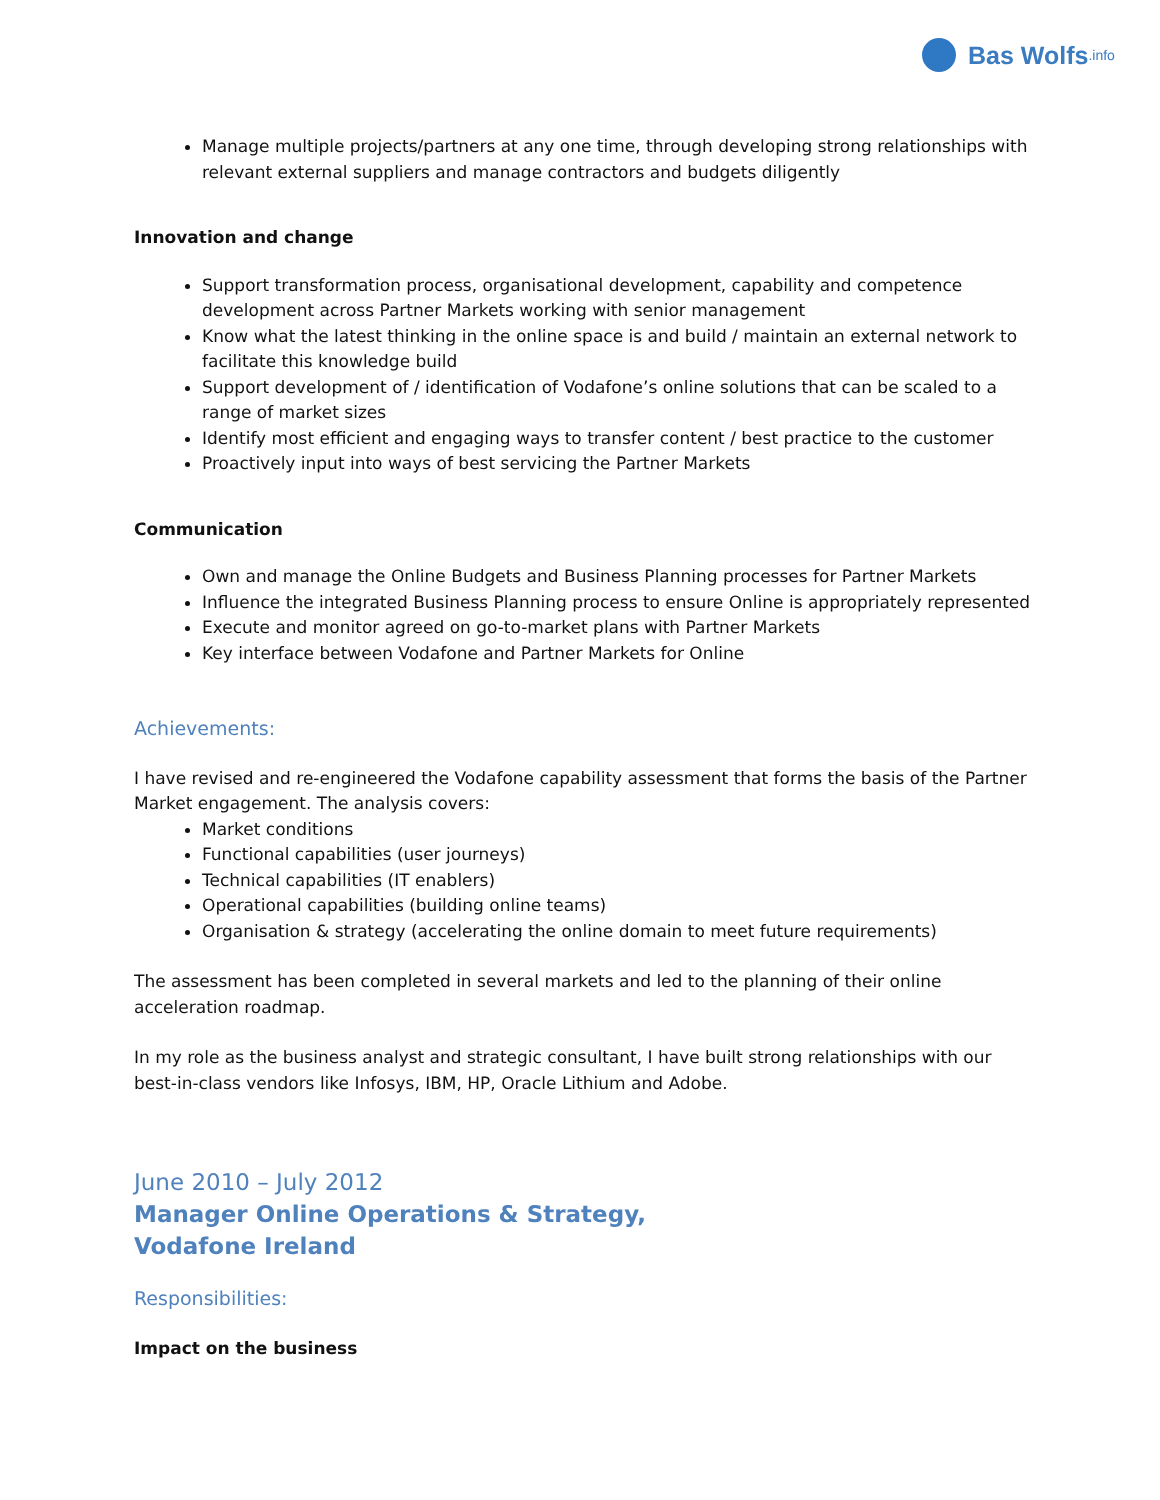Bas Wolfs.info
Manage multiple projects/partners at any one time, through developing strong relationships with relevant external suppliers and manage contractors and budgets diligently
Innovation and change
Support transformation process, organisational development, capability and competence development across Partner Markets working with senior management
Know what the latest thinking in the online space is and build / maintain an external network to facilitate this knowledge build
Support development of / identification of Vodafone’s online solutions that can be scaled to a range of market sizes
Identify most efficient and engaging ways to transfer content / best practice to the customer
Proactively input into ways of best servicing the Partner Markets
Communication
Own and manage the Online Budgets and Business Planning processes for Partner Markets
Influence the integrated Business Planning process to ensure Online is appropriately represented
Execute and monitor agreed on go-to-market plans with Partner Markets
Key interface between Vodafone and Partner Markets for Online
Achievements:
I have revised and re-engineered the Vodafone capability assessment that forms the basis of the Partner Market engagement. The analysis covers:
Market conditions
Functional capabilities (user journeys)
Technical capabilities (IT enablers)
Operational capabilities (building online teams)
Organisation & strategy (accelerating the online domain to meet future requirements)
The assessment has been completed in several markets and led to the planning of their online acceleration roadmap.
In my role as the business analyst and strategic consultant, I have built strong relationships with our best-in-class vendors like Infosys, IBM, HP, Oracle Lithium and Adobe.
June 2010 – July 2012
Manager Online Operations & Strategy,
Vodafone Ireland
Responsibilities:
Impact on the business